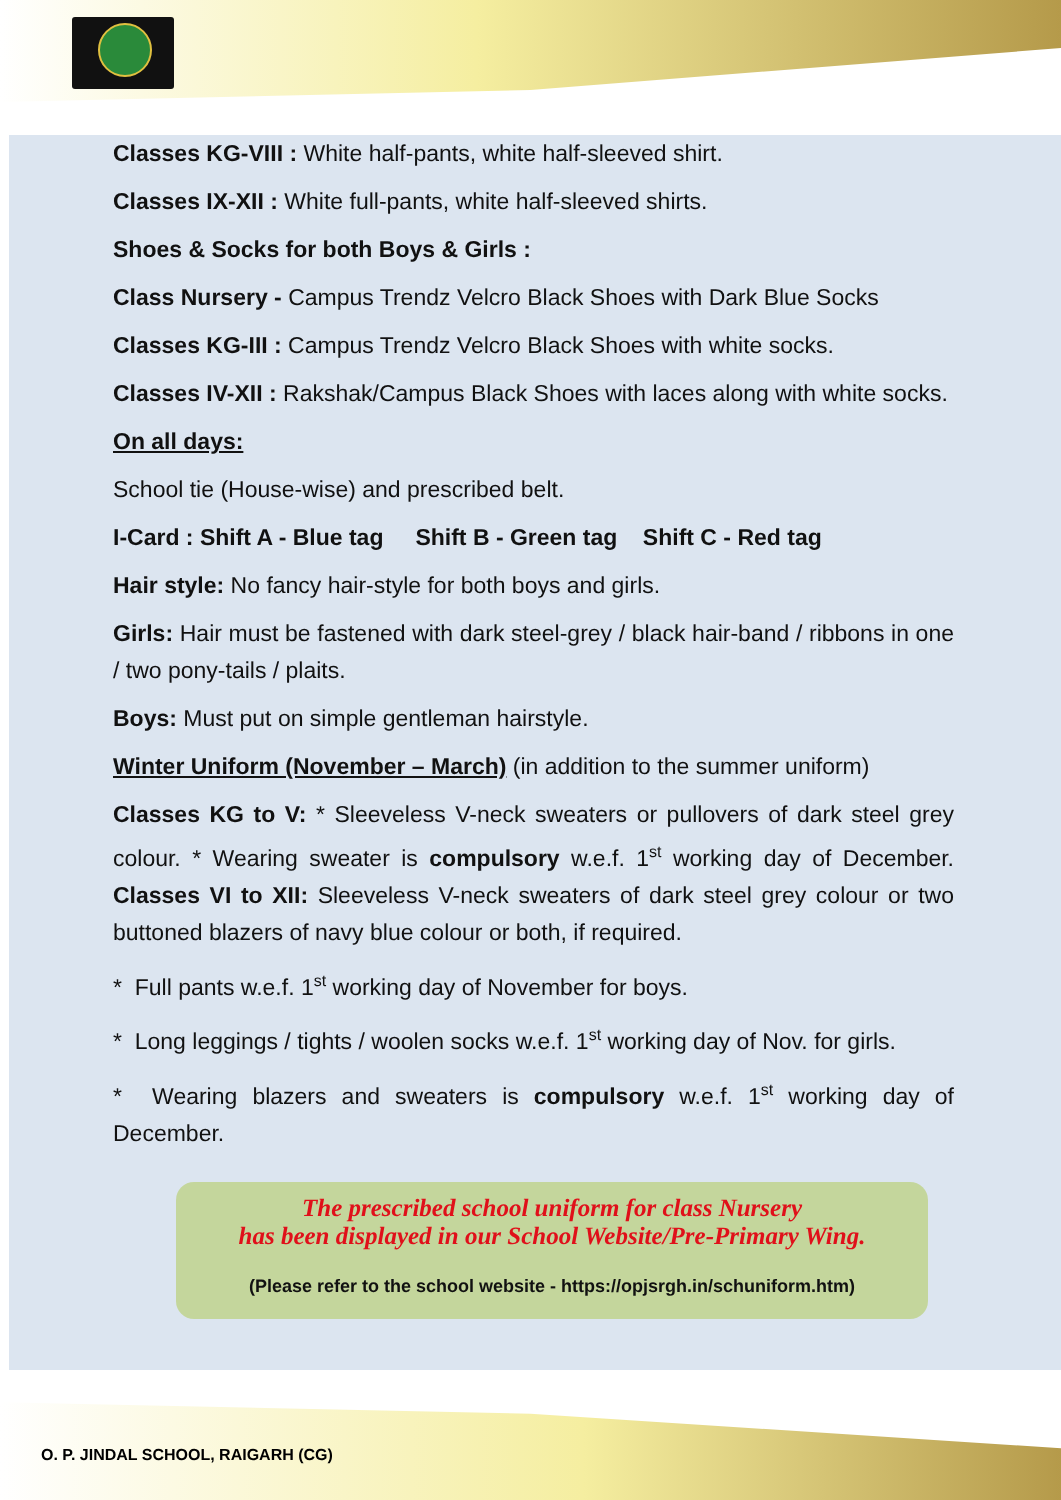Classes KG-VIII : White half-pants, white half-sleeved shirt.
Classes IX-XII : White full-pants, white half-sleeved shirts.
Shoes & Socks for both Boys & Girls :
Class Nursery - Campus Trendz Velcro Black Shoes with Dark Blue Socks
Classes KG-III : Campus Trendz Velcro Black Shoes with white socks.
Classes IV-XII : Rakshak/Campus Black Shoes with laces along with white socks.
On all days:
School tie (House-wise) and prescribed belt.
I-Card : Shift A - Blue tag Shift B - Green tag Shift C - Red tag
Hair style: No fancy hair-style for both boys and girls.
Girls: Hair must be fastened with dark steel-grey / black hair-band / ribbons in one / two pony-tails / plaits.
Boys: Must put on simple gentleman hairstyle.
Winter Uniform (November – March) (in addition to the summer uniform)
Classes KG to V: * Sleeveless V-neck sweaters or pullovers of dark steel grey colour. * Wearing sweater is compulsory w.e.f. 1<sup>st</sup> working day of December. Classes VI to XII: Sleeveless V-neck sweaters of dark steel grey colour or two buttoned blazers of navy blue colour or both, if required.
* Full pants w.e.f. 1<sup>st</sup> working day of November for boys.
* Long leggings / tights / woolen socks w.e.f. 1<sup>st</sup> working day of Nov. for girls.
* Wearing blazers and sweaters is compulsory w.e.f. 1<sup>st</sup> working day of December.
The prescribed school uniform for class Nursery
has been displayed in our School Website/Pre-Primary Wing.
(Please refer to the school website - https://opjsrgh.in/schuniform.htm)
O. P. JINDAL SCHOOL, RAIGARH (CG)